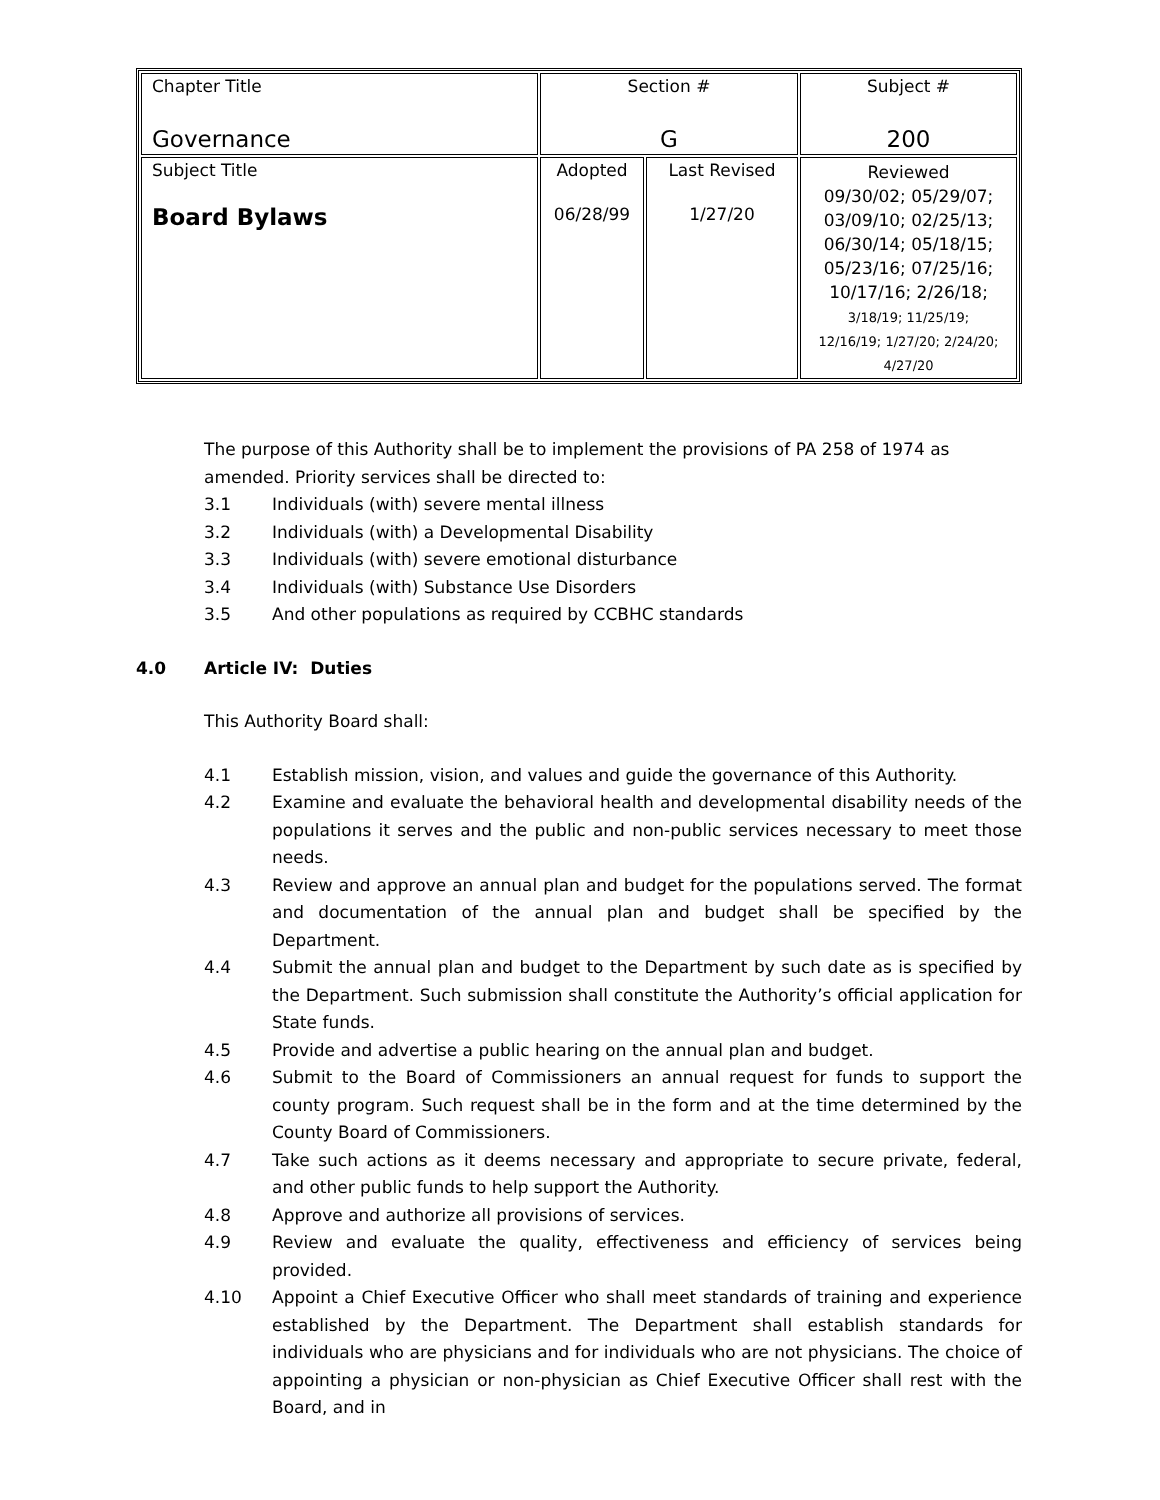| Chapter Title Governance | Section # G | | Subject # 200 |
| Subject Title Board Bylaws | Adopted 06/28/99 | Last Revised 1/27/20 | Reviewed 09/30/02; 05/29/07; 03/09/10; 02/25/13; 06/30/14; 05/18/15; 05/23/16; 07/25/16; 10/17/16; 2/26/18; 3/18/19; 11/25/19; 12/16/19; 1/27/20; 2/24/20; 4/27/20 |
The purpose of this Authority shall be to implement the provisions of PA 258 of 1974 as amended. Priority services shall be directed to:
3.1 Individuals (with) severe mental illness
3.2 Individuals (with) a Developmental Disability
3.3 Individuals (with) severe emotional disturbance
3.4 Individuals (with) Substance Use Disorders
3.5 And other populations as required by CCBHC standards
4.0 Article IV: Duties
This Authority Board shall:
4.1 Establish mission, vision, and values and guide the governance of this Authority.
4.2 Examine and evaluate the behavioral health and developmental disability needs of the populations it serves and the public and non-public services necessary to meet those needs.
4.3 Review and approve an annual plan and budget for the populations served. The format and documentation of the annual plan and budget shall be specified by the Department.
4.4 Submit the annual plan and budget to the Department by such date as is specified by the Department. Such submission shall constitute the Authority’s official application for State funds.
4.5 Provide and advertise a public hearing on the annual plan and budget.
4.6 Submit to the Board of Commissioners an annual request for funds to support the county program. Such request shall be in the form and at the time determined by the County Board of Commissioners.
4.7 Take such actions as it deems necessary and appropriate to secure private, federal, and other public funds to help support the Authority.
4.8 Approve and authorize all provisions of services.
4.9 Review and evaluate the quality, effectiveness and efficiency of services being provided.
4.10 Appoint a Chief Executive Officer who shall meet standards of training and experience established by the Department. The Department shall establish standards for individuals who are physicians and for individuals who are not physicians. The choice of appointing a physician or non-physician as Chief Executive Officer shall rest with the Board, and in